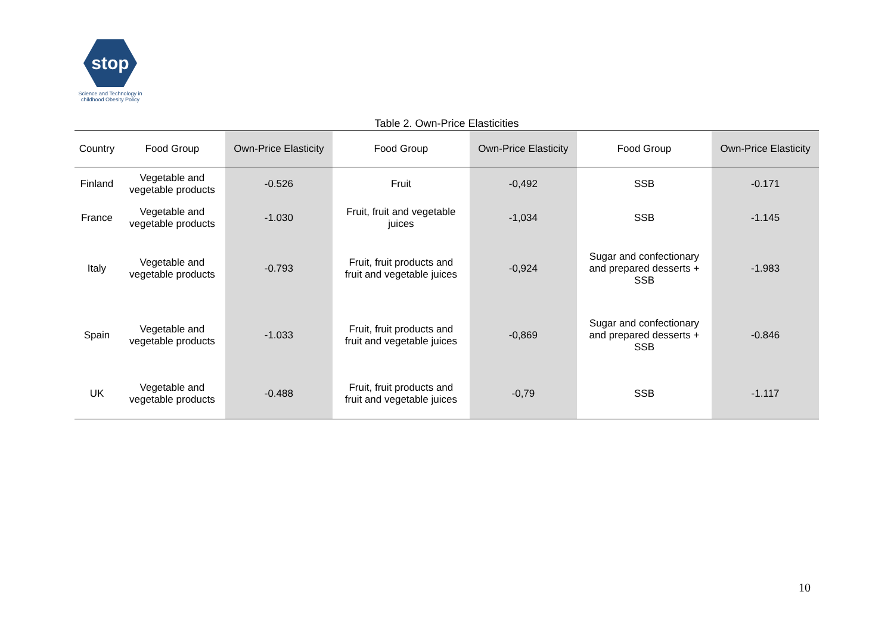stop
Science and Technology in childhood Obesity Policy
Table 2. Own-Price Elasticities
| Country | Food Group | Own-Price Elasticity | Food Group | Own-Price Elasticity | Food Group | Own-Price Elasticity |
| --- | --- | --- | --- | --- | --- | --- |
| Finland | Vegetable and vegetable products | -0.526 | Fruit | -0,492 | SSB | -0.171 |
| France | Vegetable and vegetable products | -1.030 | Fruit, fruit and vegetable juices | -1,034 | SSB | -1.145 |
| Italy | Vegetable and vegetable products | -0.793 | Fruit, fruit products and fruit and vegetable juices | -0,924 | Sugar and confectionary and prepared desserts + SSB | -1.983 |
| Spain | Vegetable and vegetable products | -1.033 | Fruit, fruit products and fruit and vegetable juices | -0,869 | Sugar and confectionary and prepared desserts + SSB | -0.846 |
| UK | Vegetable and vegetable products | -0.488 | Fruit, fruit products and fruit and vegetable juices | -0,79 | SSB | -1.117 |
10